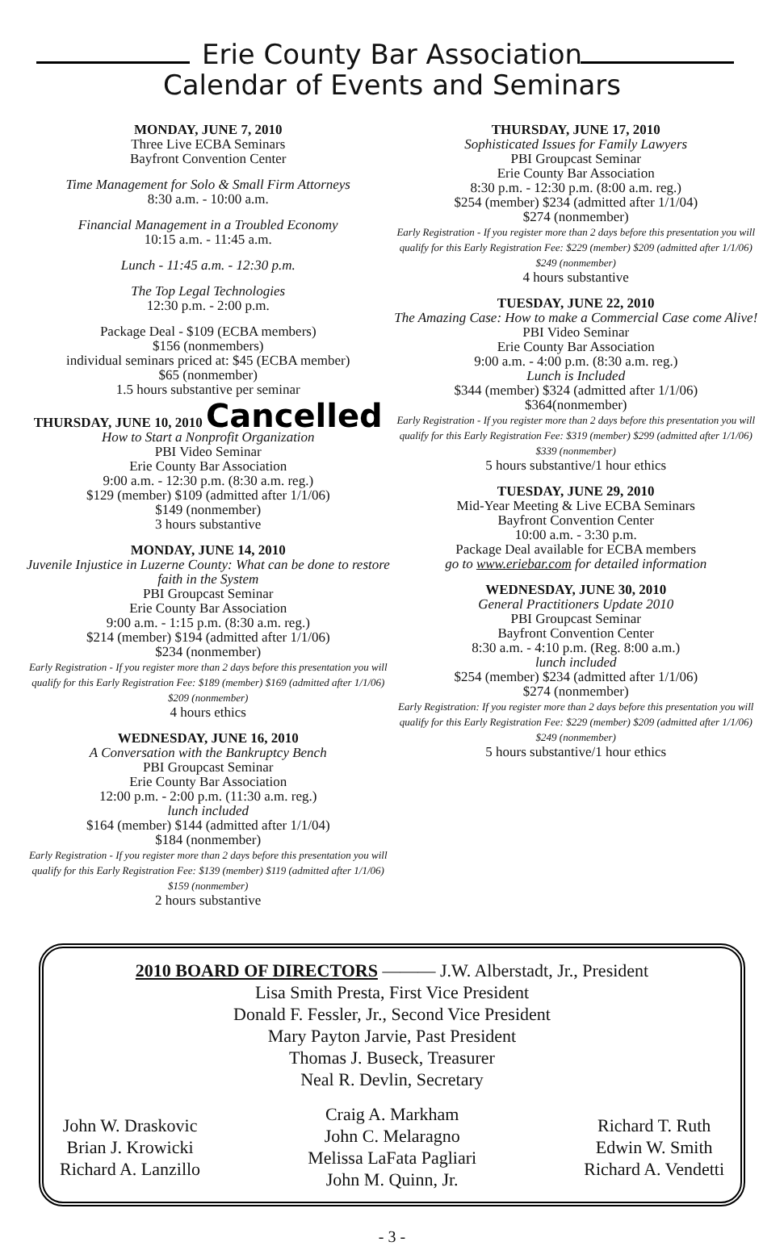Erie County Bar Association
Calendar of Events and Seminars
MONDAY, JUNE 7, 2010
Three Live ECBA Seminars
Bayfront Convention Center
Time Management for Solo & Small Firm Attorneys
8:30 a.m. - 10:00 a.m.
Financial Management in a Troubled Economy
10:15 a.m. - 11:45 a.m.
Lunch - 11:45 a.m. - 12:30 p.m.
The Top Legal Technologies
12:30 p.m. - 2:00 p.m.
Package Deal - $109 (ECBA members)
$156 (nonmembers)
individual seminars priced at: $45 (ECBA member)
$65 (nonmember)
1.5 hours substantive per seminar
THURSDAY, JUNE 10, 2010 Cancelled
How to Start a Nonprofit Organization
PBI Video Seminar
Erie County Bar Association
9:00 a.m. - 12:30 p.m. (8:30 a.m. reg.)
$129 (member) $109 (admitted after 1/1/06)
$149 (nonmember)
3 hours substantive
MONDAY, JUNE 14, 2010
Juvenile Injustice in Luzerne County: What can be done to restore faith in the System
PBI Groupcast Seminar
Erie County Bar Association
9:00 a.m. - 1:15 p.m. (8:30 a.m. reg.)
$214 (member) $194 (admitted after 1/1/06)
$234 (nonmember)
Early Registration - If you register more than 2 days before this presentation you will qualify for this Early Registration Fee: $189 (member) $169 (admitted after 1/1/06) $209 (nonmember)
4 hours ethics
WEDNESDAY, JUNE 16, 2010
A Conversation with the Bankruptcy Bench
PBI Groupcast Seminar
Erie County Bar Association
12:00 p.m. - 2:00 p.m. (11:30 a.m. reg.)
lunch included
$164 (member) $144 (admitted after 1/1/04)
$184 (nonmember)
Early Registration - If you register more than 2 days before this presentation you will qualify for this Early Registration Fee: $139 (member) $119 (admitted after 1/1/06) $159 (nonmember)
2 hours substantive
THURSDAY, JUNE 17, 2010
Sophisticated Issues for Family Lawyers
PBI Groupcast Seminar
Erie County Bar Association
8:30 p.m. - 12:30 p.m. (8:00 a.m. reg.)
$254 (member) $234 (admitted after 1/1/04)
$274 (nonmember)
Early Registration - If you register more than 2 days before this presentation you will qualify for this Early Registration Fee: $229 (member) $209 (admitted after 1/1/06) $249 (nonmember)
4 hours substantive
TUESDAY, JUNE 22, 2010
The Amazing Case: How to make a Commercial Case come Alive!
PBI Video Seminar
Erie County Bar Association
9:00 a.m. - 4:00 p.m. (8:30 a.m. reg.)
Lunch is Included
$344 (member) $324 (admitted after 1/1/06)
$364(nonmember)
Early Registration - If you register more than 2 days before this presentation you will qualify for this Early Registration Fee: $319 (member) $299 (admitted after 1/1/06) $339 (nonmember)
5 hours substantive/1 hour ethics
TUESDAY, JUNE 29, 2010
Mid-Year Meeting & Live ECBA Seminars
Bayfront Convention Center
10:00 a.m. - 3:30 p.m.
Package Deal available for ECBA members
go to www.eriebar.com for detailed information
WEDNESDAY, JUNE 30, 2010
General Practitioners Update 2010
PBI Groupcast Seminar
Bayfront Convention Center
8:30 a.m. - 4:10 p.m. (Reg. 8:00 a.m.)
lunch included
$254 (member) $234 (admitted after 1/1/06)
$274 (nonmember)
Early Registration: If you register more than 2 days before this presentation you will qualify for this Early Registration Fee: $229 (member) $209 (admitted after 1/1/06) $249 (nonmember)
5 hours substantive/1 hour ethics
2010 BOARD OF DIRECTORS ——— J.W. Alberstadt, Jr., President
Lisa Smith Presta, First Vice President
Donald F. Fessler, Jr., Second Vice President
Mary Payton Jarvie, Past President
Thomas J. Buseck, Treasurer
Neal R. Devlin, Secretary
John W. Draskovic
Brian J. Krowicki
Richard A. Lanzillo
Craig A. Markham
John C. Melaragno
Melissa LaFata Pagliari
John M. Quinn, Jr.
Richard T. Ruth
Edwin W. Smith
Richard A. Vendetti
- 3 -